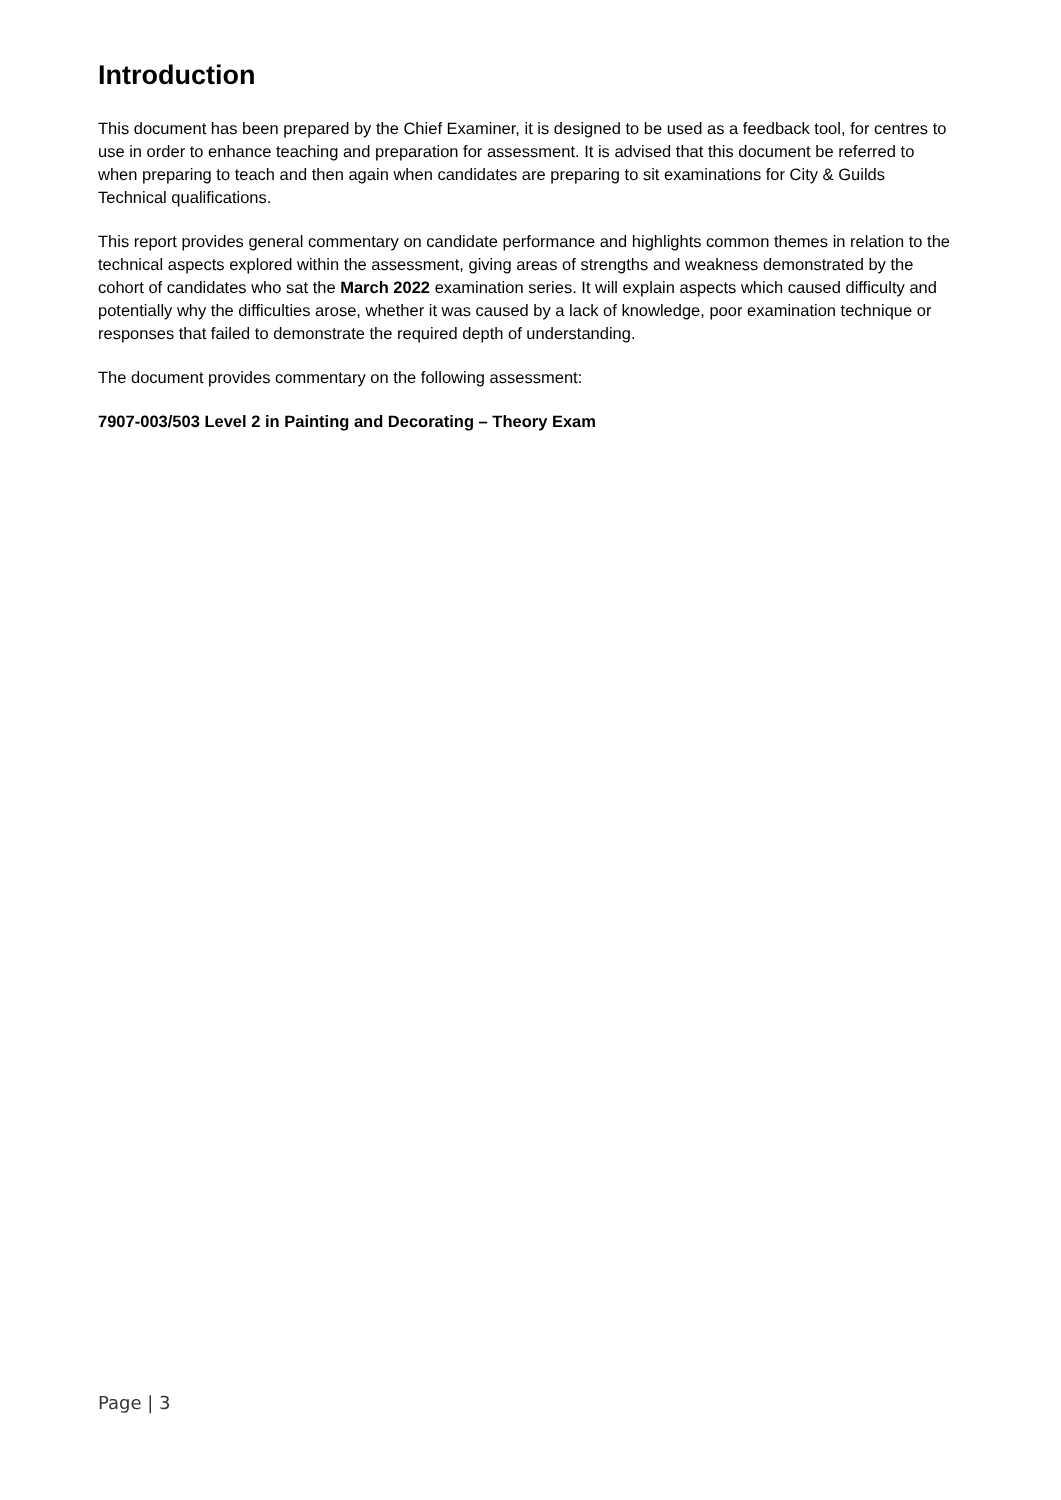Introduction
This document has been prepared by the Chief Examiner, it is designed to be used as a feedback tool, for centres to use in order to enhance teaching and preparation for assessment. It is advised that this document be referred to when preparing to teach and then again when candidates are preparing to sit examinations for City & Guilds Technical qualifications.
This report provides general commentary on candidate performance and highlights common themes in relation to the technical aspects explored within the assessment, giving areas of strengths and weakness demonstrated by the cohort of candidates who sat the March 2022 examination series. It will explain aspects which caused difficulty and potentially why the difficulties arose, whether it was caused by a lack of knowledge, poor examination technique or responses that failed to demonstrate the required depth of understanding.
The document provides commentary on the following assessment:
7907-003/503 Level 2 in Painting and Decorating – Theory Exam
Page | 3